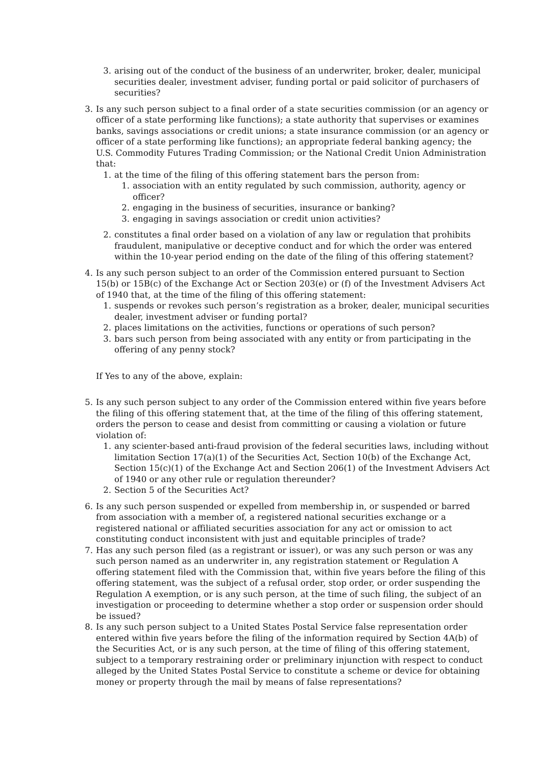3. arising out of the conduct of the business of an underwriter, broker, dealer, municipal securities dealer, investment adviser, funding portal or paid solicitor of purchasers of securities?
3. Is any such person subject to a final order of a state securities commission (or an agency or officer of a state performing like functions); a state authority that supervises or examines banks, savings associations or credit unions; a state insurance commission (or an agency or officer of a state performing like functions); an appropriate federal banking agency; the U.S. Commodity Futures Trading Commission; or the National Credit Union Administration that:
1. at the time of the filing of this offering statement bars the person from:
1. association with an entity regulated by such commission, authority, agency or officer?
2. engaging in the business of securities, insurance or banking?
3. engaging in savings association or credit union activities?
2. constitutes a final order based on a violation of any law or regulation that prohibits fraudulent, manipulative or deceptive conduct and for which the order was entered within the 10-year period ending on the date of the filing of this offering statement?
4. Is any such person subject to an order of the Commission entered pursuant to Section 15(b) or 15B(c) of the Exchange Act or Section 203(e) or (f) of the Investment Advisers Act of 1940 that, at the time of the filing of this offering statement:
1. suspends or revokes such person’s registration as a broker, dealer, municipal securities dealer, investment adviser or funding portal?
2. places limitations on the activities, functions or operations of such person?
3. bars such person from being associated with any entity or from participating in the offering of any penny stock?
If Yes to any of the above, explain:
5. Is any such person subject to any order of the Commission entered within five years before the filing of this offering statement that, at the time of the filing of this offering statement, orders the person to cease and desist from committing or causing a violation or future violation of:
1. any scienter-based anti-fraud provision of the federal securities laws, including without limitation Section 17(a)(1) of the Securities Act, Section 10(b) of the Exchange Act, Section 15(c)(1) of the Exchange Act and Section 206(1) of the Investment Advisers Act of 1940 or any other rule or regulation thereunder?
2. Section 5 of the Securities Act?
6. Is any such person suspended or expelled from membership in, or suspended or barred from association with a member of, a registered national securities exchange or a registered national or affiliated securities association for any act or omission to act constituting conduct inconsistent with just and equitable principles of trade?
7. Has any such person filed (as a registrant or issuer), or was any such person or was any such person named as an underwriter in, any registration statement or Regulation A offering statement filed with the Commission that, within five years before the filing of this offering statement, was the subject of a refusal order, stop order, or order suspending the Regulation A exemption, or is any such person, at the time of such filing, the subject of an investigation or proceeding to determine whether a stop order or suspension order should be issued?
8. Is any such person subject to a United States Postal Service false representation order entered within five years before the filing of the information required by Section 4A(b) of the Securities Act, or is any such person, at the time of filing of this offering statement, subject to a temporary restraining order or preliminary injunction with respect to conduct alleged by the United States Postal Service to constitute a scheme or device for obtaining money or property through the mail by means of false representations?